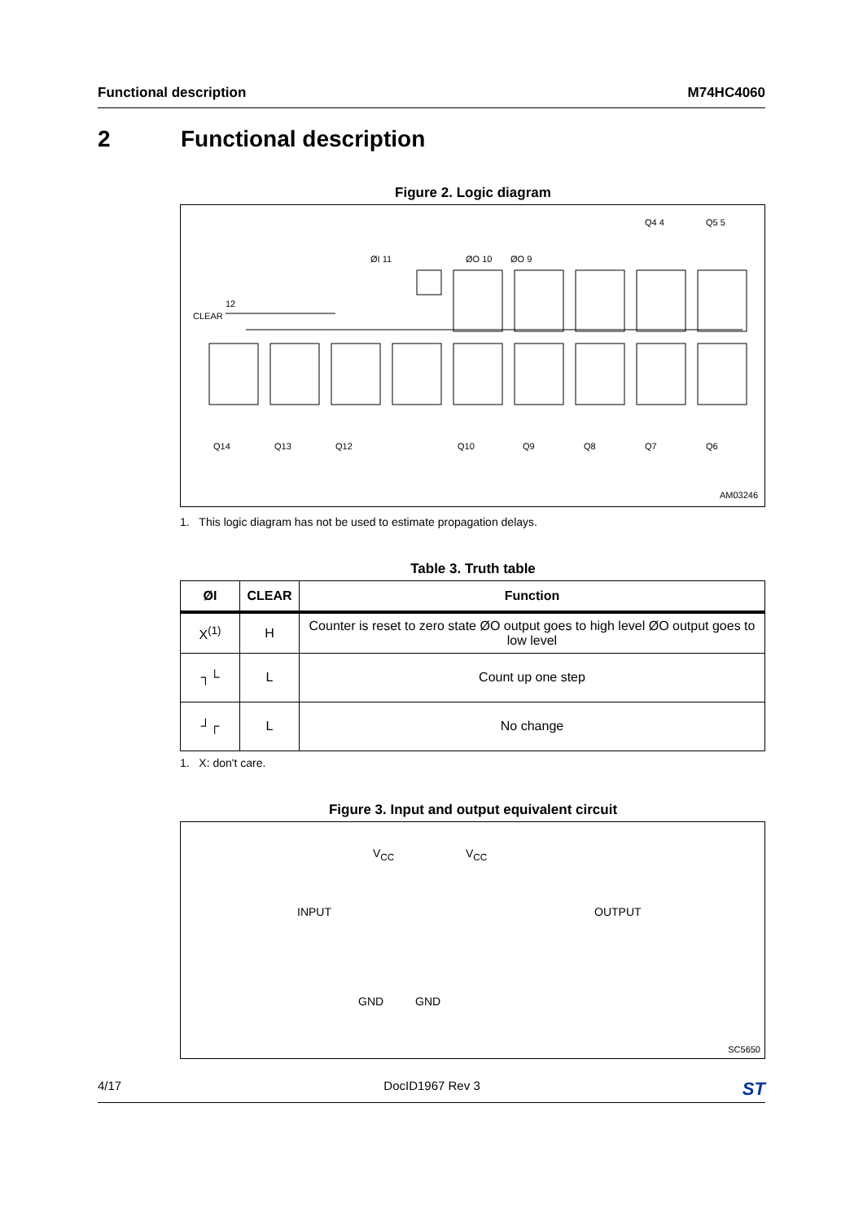Functional description M74HC4060
2 Functional description
Figure 2. Logic diagram
CLEAR
12
ØI 11 ØO 10 ØO 9
Q4 4 Q5 5
Q14 Q13 Q12 Q10 Q9 Q8 Q7 Q6
AM03246
1. This logic diagram has not be used to estimate propagation delays.
Table 3. Truth table
| ØI | CLEAR | Function |
| --- | --- | --- |
| X<sup>(1)</sup> | H | Counter is reset to zero state ØO output goes to high level ØO output goes to low level |
| ┐└ | L | Count up one step |
| ┘┌ | L | No change |
1. X: don't care.
Figure 3. Input and output equivalent circuit
V<sub>CC</sub> V<sub>CC</sub>
INPUT OUTPUT
GND GND
SC5650
4/17 DocID1967 Rev 3 ST